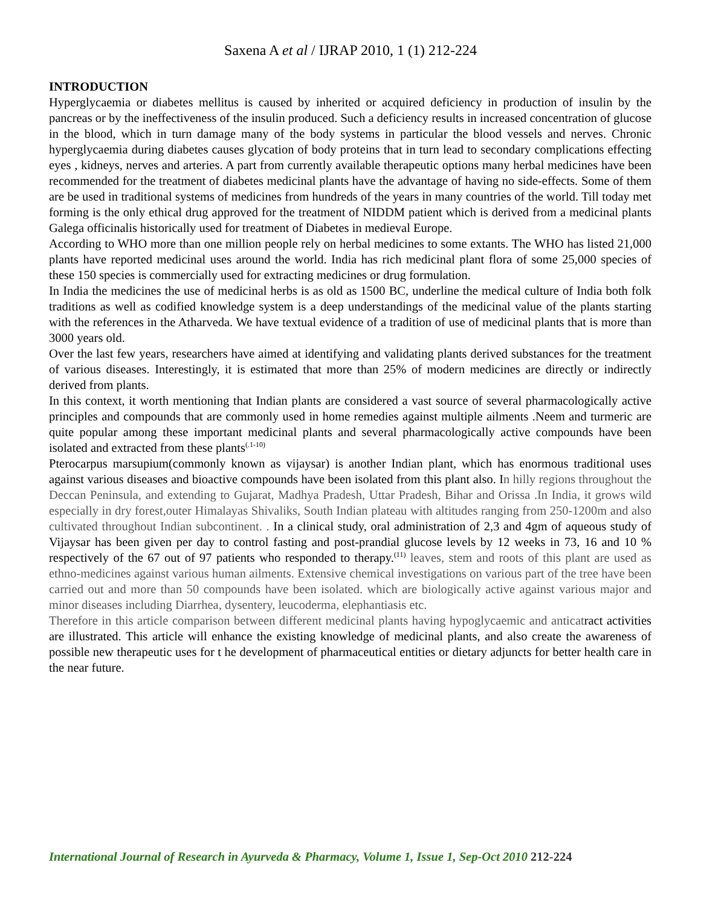Saxena A et al / IJRAP 2010, 1 (1) 212-224
INTRODUCTION
Hyperglycaemia or diabetes mellitus is caused by inherited or acquired deficiency in production of insulin by the pancreas or by the ineffectiveness of the insulin produced. Such a deficiency results in increased concentration of glucose in the blood, which in turn damage many of the body systems in particular the blood vessels and nerves. Chronic hyperglycaemia during diabetes causes glycation of body proteins that in turn lead to secondary complications effecting eyes , kidneys, nerves and arteries. A part from currently available therapeutic options many herbal medicines have been recommended for the treatment of diabetes medicinal plants have the advantage of having no side-effects. Some of them are be used in traditional systems of medicines from hundreds of the years in many countries of the world. Till today met forming is the only ethical drug approved for the treatment of NIDDM patient which is derived from a medicinal plants Galega officinalis historically used for treatment of Diabetes in medieval Europe.
According to WHO more than one million people rely on herbal medicines to some extants. The WHO has listed 21,000 plants have reported medicinal uses around the world. India has rich medicinal plant flora of some 25,000 species of these 150 species is commercially used for extracting medicines or drug formulation.
In India the medicines the use of medicinal herbs is as old as 1500 BC, underline the medical culture of India both folk traditions as well as codified knowledge system is a deep understandings of the medicinal value of the plants starting with the references in the Atharveda. We have textual evidence of a tradition of use of medicinal plants that is more than 3000 years old.
Over the last few years, researchers have aimed at identifying and validating plants derived substances for the treatment of various diseases. Interestingly, it is estimated that more than 25% of modern medicines are directly or indirectly derived from plants.
In this context, it worth mentioning that Indian plants are considered a vast source of several pharmacologically active principles and compounds that are commonly used in home remedies against multiple ailments .Neem and turmeric are quite popular among these important medicinal plants and several pharmacologically active compounds have been isolated and extracted from these plants<sup>(.1-10)</sup>
Pterocarpus marsupium(commonly known as vijaysar) is another Indian plant, which has enormous traditional uses against various diseases and bioactive compounds have been isolated from this plant also. In hilly regions throughout the Deccan Peninsula, and extending to Gujarat, Madhya Pradesh, Uttar Pradesh, Bihar and Orissa .In India, it grows wild especially in dry forest,outer Himalayas Shivaliks, South Indian plateau with altitudes ranging from 250-1200m and also cultivated throughout Indian subcontinent. . In a clinical study, oral administration of 2,3 and 4gm of aqueous study of Vijaysar has been given per day to control fasting and post-prandial glucose levels by 12 weeks in 73, 16 and 10 % respectively of the 67 out of 97 patients who responded to therapy.<sup>(11)</sup> leaves, stem and roots of this plant are used as ethno-medicines against various human ailments. Extensive chemical investigations on various part of the tree have been carried out and more than 50 compounds have been isolated. which are biologically active against various major and minor diseases including Diarrhea, dysentery, leucoderma, elephantiasis etc.
Therefore in this article comparison between different medicinal plants having hypoglycaemic and anticatract activities are illustrated. This article will enhance the existing knowledge of medicinal plants, and also create the awareness of possible new therapeutic uses for t he development of pharmaceutical entities or dietary adjuncts for better health care in the near future.
International Journal of Research in Ayurveda & Pharmacy, Volume 1, Issue 1, Sep-Oct 2010 212-224